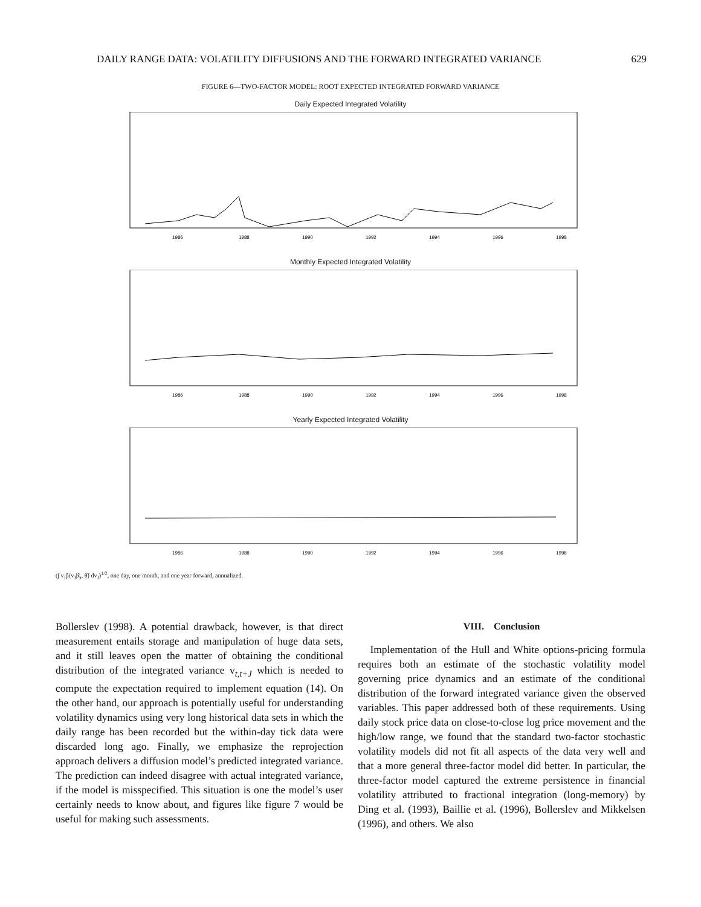DAILY RANGE DATA: VOLATILITY DIFFUSIONS AND THE FORWARD INTEGRATED VARIANCE 629
FIGURE 6—TWO-FACTOR MODEL: ROOT EXPECTED INTEGRATED FORWARD VARIANCE
Daily Expected Integrated Volatility
1986
1988
1990
1992
1994
1996
1998
Monthly Expected Integrated Volatility
1986
1988
1990
1992
1994
1996
1998
Yearly Expected Integrated Volatility
1986
1988
1990
1992
1994
1996
1998
(∫ v<sub>J</sub>p̂(v<sub>J</sub>|x̃<sub>t</sub>, θ̃) dv<sub>J</sub>)<sup>1/2</sup>, one day, one month, and one year forward, annualized.
Bollerslev (1998). A potential drawback, however, is that direct measurement entails storage and manipulation of huge data sets, and it still leaves open the matter of obtaining the conditional distribution of the integrated variance v<sub>t,t+J</sub> which is needed to compute the expectation required to implement equation (14). On the other hand, our approach is potentially useful for understanding volatility dynamics using very long historical data sets in which the daily range has been recorded but the within-day tick data were discarded long ago. Finally, we emphasize the reprojection approach delivers a diffusion model’s predicted integrated variance. The prediction can indeed disagree with actual integrated variance, if the model is misspecified. This situation is one the model’s user certainly needs to know about, and figures like figure 7 would be useful for making such assessments.
VIII. Conclusion
Implementation of the Hull and White options-pricing formula requires both an estimate of the stochastic volatility model governing price dynamics and an estimate of the conditional distribution of the forward integrated variance given the observed variables. This paper addressed both of these requirements. Using daily stock price data on close-to-close log price movement and the high/low range, we found that the standard two-factor stochastic volatility models did not fit all aspects of the data very well and that a more general three-factor model did better. In particular, the three-factor model captured the extreme persistence in financial volatility attributed to fractional integration (long-memory) by Ding et al. (1993), Baillie et al. (1996), Bollerslev and Mikkelsen (1996), and others. We also